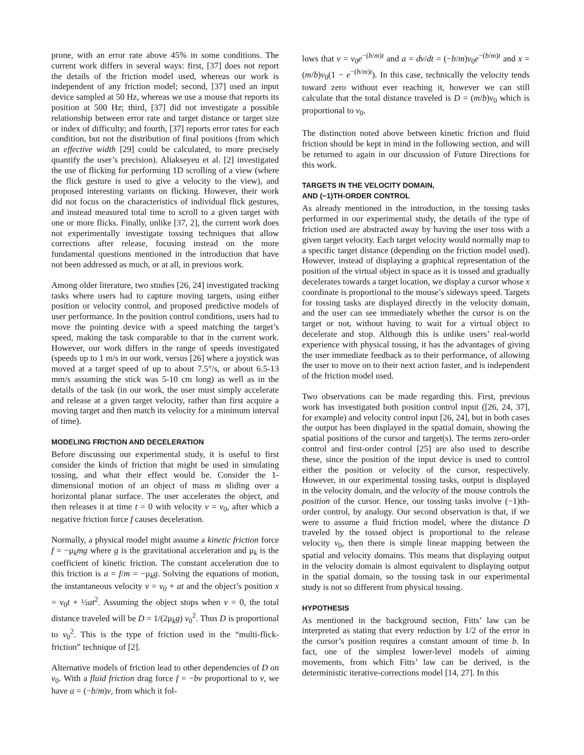prone, with an error rate above 45% in some conditions. The current work differs in several ways: first, [37] does not report the details of the friction model used, whereas our work is independent of any friction model; second, [37] used an input device sampled at 50 Hz, whereas we use a mouse that reports its position at 500 Hz; third, [37] did not investigate a possible relationship between error rate and target distance or target size or index of difficulty; and fourth, [37] reports error rates for each condition, but not the distribution of final positions (from which an effective width [29] could be calculated, to more precisely quantify the user’s precision). Aliakseyeu et al. [2] investigated the use of flicking for performing 1D scrolling of a view (where the flick gesture is used to give a velocity to the view), and proposed interesting variants on flicking. However, their work did not focus on the characteristics of individual flick gestures, and instead measured total time to scroll to a given target with one or more flicks. Finally, unlike [37, 2], the current work does not experimentally investigate tossing techniques that allow corrections after release, focusing instead on the more fundamental questions mentioned in the introduction that have not been addressed as much, or at all, in previous work.
Among older literature, two studies [26, 24] investigated tracking tasks where users had to capture moving targets, using either position or velocity control, and proposed predictive models of user performance. In the position control conditions, users had to move the pointing device with a speed matching the target’s speed, making the task comparable to that in the current work. However, our work differs in the range of speeds investigated (speeds up to 1 m/s in our work, versus [26] where a joystick was moved at a target speed of up to about 7.5°/s, or about 6.5-13 mm/s assuming the stick was 5-10 cm long) as well as in the details of the task (in our work, the user must simply accelerate and release at a given target velocity, rather than first acquire a moving target and then match its velocity for a minimum interval of time).
MODELING FRICTION AND DECELERATION
Before discussing our experimental study, it is useful to first consider the kinds of friction that might be used in simulating tossing, and what their effect would be. Consider the 1-dimensional motion of an object of mass m sliding over a horizontal planar surface. The user accelerates the object, and then releases it at time t = 0 with velocity v = v<sub>0</sub>, after which a negative friction force f causes deceleration.
Normally, a physical model might assume a kinetic friction force f = −μ<sub>k</sub>mg where g is the gravitational acceleration and μ<sub>k</sub> is the coefficient of kinetic friction. The constant acceleration due to this friction is a = f/m = −μ<sub>k</sub>g. Solving the equations of motion, the instantaneous velocity v = v<sub>0</sub> + at and the object’s position x = v<sub>0</sub>t + ½at<sup>2</sup>. Assuming the object stops when v = 0, the total distance traveled will be D = 1/(2μ<sub>k</sub>g) v<sub>0</sub><sup>2</sup>. Thus D is proportional to v<sub>0</sub><sup>2</sup>. This is the type of friction used in the “multi-flick-friction” technique of [2].
Alternative models of friction lead to other dependencies of D on v<sub>0</sub>. With a fluid friction drag force f = −bv proportional to v, we have a = (−b/m)v, from which it fol-
lows that v = v<sub>0</sub>e<sup>−(b/m)t</sup> and a = dv/dt = (−b/m)v<sub>0</sub>e<sup>−(b/m)t</sup> and x = (m/b)v<sub>0</sub>(1 − e<sup>−(b/m)t</sup>). In this case, technically the velocity tends toward zero without ever reaching it, however we can still calculate that the total distance traveled is D = (m/b)v<sub>0</sub> which is proportional to v<sub>0</sub>.
The distinction noted above between kinetic friction and fluid friction should be kept in mind in the following section, and will be returned to again in our discussion of Future Directions for this work.
TARGETS IN THE VELOCITY DOMAIN,
AND (−1)TH-ORDER CONTROL
As already mentioned in the introduction, in the tossing tasks performed in our experimental study, the details of the type of friction used are abstracted away by having the user toss with a given target velocity. Each target velocity would normally map to a specific target distance (depending on the friction model used). However, instead of displaying a graphical representation of the position of the virtual object in space as it is tossed and gradually decelerates towards a target location, we display a cursor whose x coordinate is proportional to the mouse’s sideways speed. Targets for tossing tasks are displayed directly in the velocity domain, and the user can see immediately whether the cursor is on the target or not, without having to wait for a virtual object to decelerate and stop. Although this is unlike users’ real-world experience with physical tossing, it has the advantages of giving the user immediate feedback as to their performance, of allowing the user to move on to their next action faster, and is independent of the friction model used.
Two observations can be made regarding this. First, previous work has investigated both position control input ([26, 24, 37], for example) and velocity control input [26, 24], but in both cases the output has been displayed in the spatial domain, showing the spatial positions of the cursor and target(s). The terms zero-order control and first-order control [25] are also used to describe these, since the position of the input device is used to control either the position or velocity of the cursor, respectively. However, in our experimental tossing tasks, output is displayed in the velocity domain, and the velocity of the mouse controls the position of the cursor. Hence, our tossing tasks involve (−1)th-order control, by analogy. Our second observation is that, if we were to assume a fluid friction model, where the distance D traveled by the tossed object is proportional to the release velocity v<sub>0</sub>, then there is simple linear mapping between the spatial and velocity domains. This means that displaying output in the velocity domain is almost equivalent to displaying output in the spatial domain, so the tossing task in our experimental study is not so different from physical tossing.
HYPOTHESIS
As mentioned in the background section, Fitts’ law can be interpreted as stating that every reduction by 1/2 of the error in the cursor’s position requires a constant amount of time b. In fact, one of the simplest lower-level models of aiming movements, from which Fitts’ law can be derived, is the deterministic iterative-corrections model [14, 27]. In this